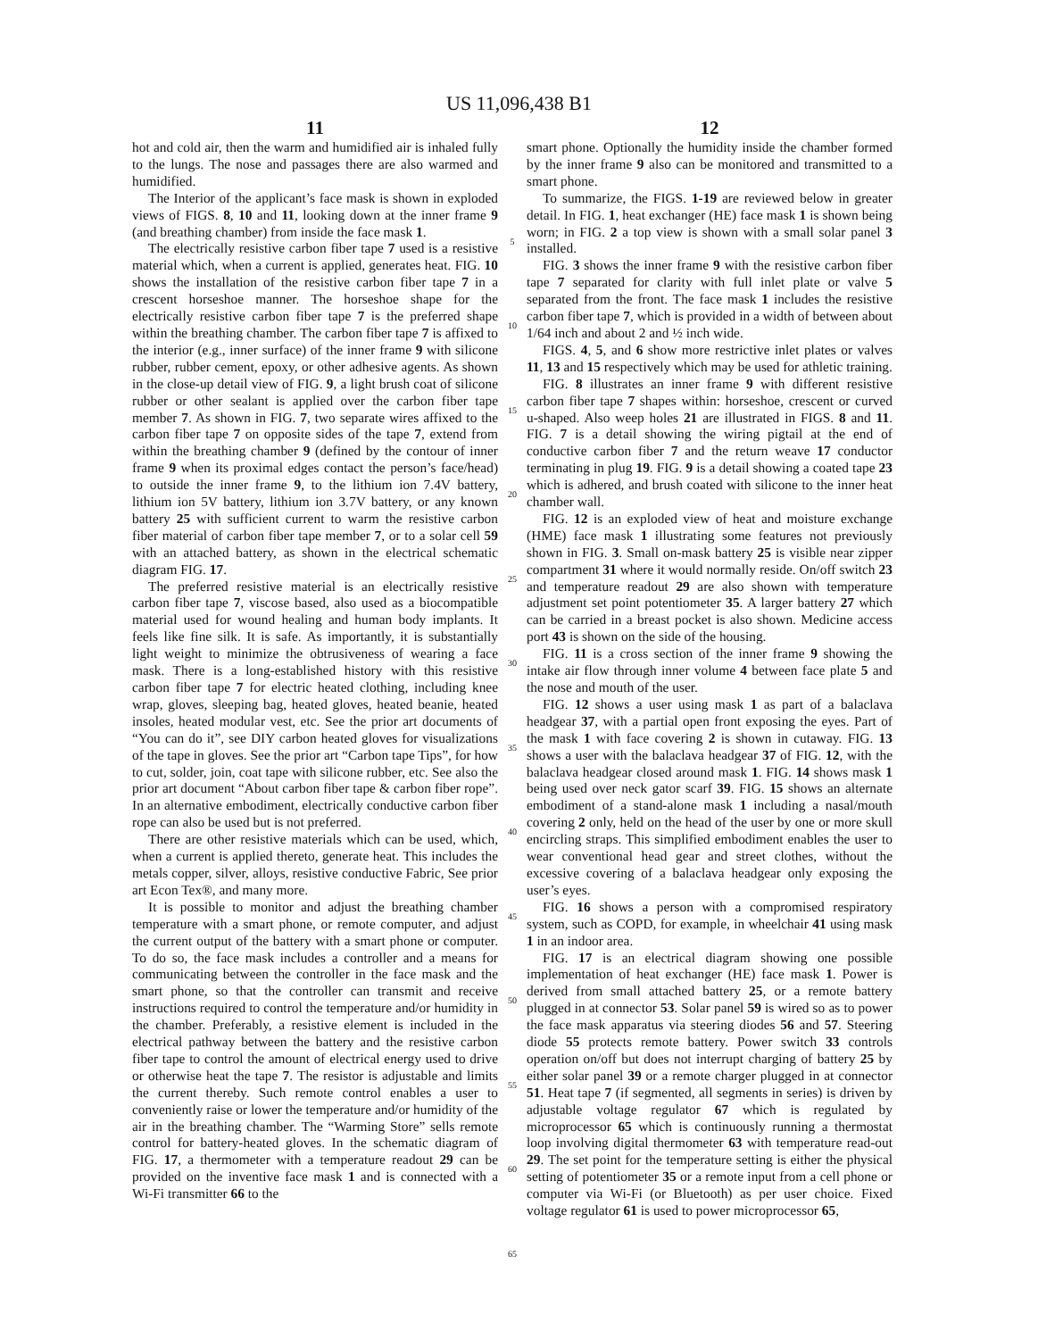US 11,096,438 B1
11
hot and cold air, then the warm and humidified air is inhaled fully to the lungs. The nose and passages there are also warmed and humidified.
The Interior of the applicant’s face mask is shown in exploded views of FIGS. 8, 10 and 11, looking down at the inner frame 9 (and breathing chamber) from inside the face mask 1.
The electrically resistive carbon fiber tape 7 used is a resistive material which, when a current is applied, generates heat. FIG. 10 shows the installation of the resistive carbon fiber tape 7 in a crescent horseshoe manner. The horseshoe shape for the electrically resistive carbon fiber tape 7 is the preferred shape within the breathing chamber. The carbon fiber tape 7 is affixed to the interior (e.g., inner surface) of the inner frame 9 with silicone rubber, rubber cement, epoxy, or other adhesive agents. As shown in the close-up detail view of FIG. 9, a light brush coat of silicone rubber or other sealant is applied over the carbon fiber tape member 7. As shown in FIG. 7, two separate wires affixed to the carbon fiber tape 7 on opposite sides of the tape 7, extend from within the breathing chamber 9 (defined by the contour of inner frame 9 when its proximal edges contact the person’s face/head) to outside the inner frame 9, to the lithium ion 7.4V battery, lithium ion 5V battery, lithium ion 3.7V battery, or any known battery 25 with sufficient current to warm the resistive carbon fiber material of carbon fiber tape member 7, or to a solar cell 59 with an attached battery, as shown in the electrical schematic diagram FIG. 17.
The preferred resistive material is an electrically resistive carbon fiber tape 7, viscose based, also used as a biocompatible material used for wound healing and human body implants. It feels like fine silk. It is safe. As importantly, it is substantially light weight to minimize the obtrusiveness of wearing a face mask. There is a long-established history with this resistive carbon fiber tape 7 for electric heated clothing, including knee wrap, gloves, sleeping bag, heated gloves, heated beanie, heated insoles, heated modular vest, etc. See the prior art documents of “You can do it”, see DIY carbon heated gloves for visualizations of the tape in gloves. See the prior art “Carbon tape Tips”, for how to cut, solder, join, coat tape with silicone rubber, etc. See also the prior art document “About carbon fiber tape & carbon fiber rope”. In an alternative embodiment, electrically conductive carbon fiber rope can also be used but is not preferred.
There are other resistive materials which can be used, which, when a current is applied thereto, generate heat. This includes the metals copper, silver, alloys, resistive conductive Fabric, See prior art Econ Tex®, and many more.
It is possible to monitor and adjust the breathing chamber temperature with a smart phone, or remote computer, and adjust the current output of the battery with a smart phone or computer. To do so, the face mask includes a controller and a means for communicating between the controller in the face mask and the smart phone, so that the controller can transmit and receive instructions required to control the temperature and/or humidity in the chamber. Preferably, a resistive element is included in the electrical pathway between the battery and the resistive carbon fiber tape to control the amount of electrical energy used to drive or otherwise heat the tape 7. The resistor is adjustable and limits the current thereby. Such remote control enables a user to conveniently raise or lower the temperature and/or humidity of the air in the breathing chamber. The “Warming Store” sells remote control for battery-heated gloves. In the schematic diagram of FIG. 17, a thermometer with a temperature readout 29 can be provided on the inventive face mask 1 and is connected with a Wi-Fi transmitter 66 to the
5
10
15
20
25
30
35
40
45
50
55
60
65
12
smart phone. Optionally the humidity inside the chamber formed by the inner frame 9 also can be monitored and transmitted to a smart phone.
To summarize, the FIGS. 1-19 are reviewed below in greater detail. In FIG. 1, heat exchanger (HE) face mask 1 is shown being worn; in FIG. 2 a top view is shown with a small solar panel 3 installed.
FIG. 3 shows the inner frame 9 with the resistive carbon fiber tape 7 separated for clarity with full inlet plate or valve 5 separated from the front. The face mask 1 includes the resistive carbon fiber tape 7, which is provided in a width of between about 1/64 inch and about 2 and ½ inch wide.
FIGS. 4, 5, and 6 show more restrictive inlet plates or valves 11, 13 and 15 respectively which may be used for athletic training.
FIG. 8 illustrates an inner frame 9 with different resistive carbon fiber tape 7 shapes within: horseshoe, crescent or curved u-shaped. Also weep holes 21 are illustrated in FIGS. 8 and 11. FIG. 7 is a detail showing the wiring pigtail at the end of conductive carbon fiber 7 and the return weave 17 conductor terminating in plug 19. FIG. 9 is a detail showing a coated tape 23 which is adhered, and brush coated with silicone to the inner heat chamber wall.
FIG. 12 is an exploded view of heat and moisture exchange (HME) face mask 1 illustrating some features not previously shown in FIG. 3. Small on-mask battery 25 is visible near zipper compartment 31 where it would normally reside. On/off switch 23 and temperature readout 29 are also shown with temperature adjustment set point potentiometer 35. A larger battery 27 which can be carried in a breast pocket is also shown. Medicine access port 43 is shown on the side of the housing.
FIG. 11 is a cross section of the inner frame 9 showing the intake air flow through inner volume 4 between face plate 5 and the nose and mouth of the user.
FIG. 12 shows a user using mask 1 as part of a balaclava headgear 37, with a partial open front exposing the eyes. Part of the mask 1 with face covering 2 is shown in cutaway. FIG. 13 shows a user with the balaclava headgear 37 of FIG. 12, with the balaclava headgear closed around mask 1. FIG. 14 shows mask 1 being used over neck gator scarf 39. FIG. 15 shows an alternate embodiment of a stand-alone mask 1 including a nasal/mouth covering 2 only, held on the head of the user by one or more skull encircling straps. This simplified embodiment enables the user to wear conventional head gear and street clothes, without the excessive covering of a balaclava headgear only exposing the user’s eyes.
FIG. 16 shows a person with a compromised respiratory system, such as COPD, for example, in wheelchair 41 using mask 1 in an indoor area.
FIG. 17 is an electrical diagram showing one possible implementation of heat exchanger (HE) face mask 1. Power is derived from small attached battery 25, or a remote battery plugged in at connector 53. Solar panel 59 is wired so as to power the face mask apparatus via steering diodes 56 and 57. Steering diode 55 protects remote battery. Power switch 33 controls operation on/off but does not interrupt charging of battery 25 by either solar panel 39 or a remote charger plugged in at connector 51. Heat tape 7 (if segmented, all segments in series) is driven by adjustable voltage regulator 67 which is regulated by microprocessor 65 which is continuously running a thermostat loop involving digital thermometer 63 with temperature read-out 29. The set point for the temperature setting is either the physical setting of potentiometer 35 or a remote input from a cell phone or computer via Wi-Fi (or Bluetooth) as per user choice. Fixed voltage regulator 61 is used to power microprocessor 65,